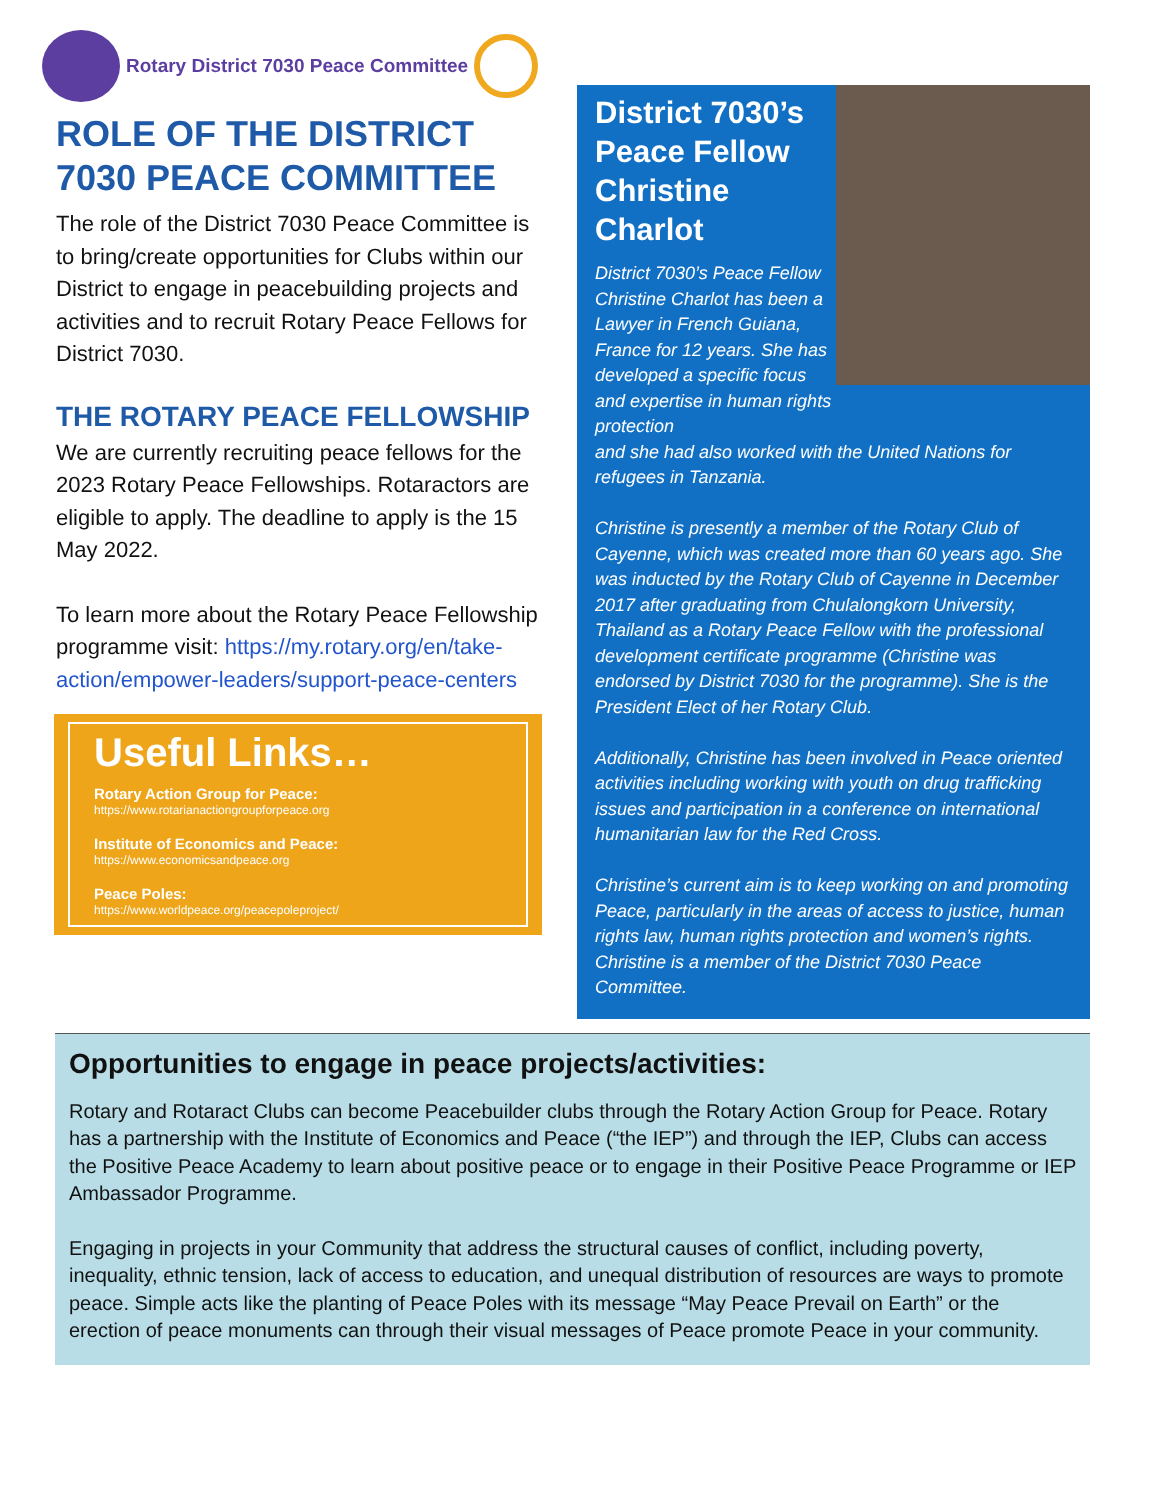Rotary District 7030 Peace Committee
ROLE OF THE DISTRICT 7030 PEACE COMMITTEE
The role of the District 7030 Peace Committee is to bring/create opportunities for Clubs within our District to engage in peacebuilding projects and activities and to recruit Rotary Peace Fellows for District 7030.
THE ROTARY PEACE FELLOWSHIP
We are currently recruiting peace fellows for the 2023 Rotary Peace Fellowships. Rotaractors are eligible to apply. The deadline to apply is the 15 May 2022.
To learn more about the Rotary Peace Fellowship programme visit: https://my.rotary.org/en/take-action/empower-leaders/support-peace-centers
Useful Links…
Rotary Action Group for Peace:
https://www.rotarianactiongroupforpeace.org
Institute of Economics and Peace:
https://www.economicsandpeace.org
Peace Poles:
https://www.worldpeace.org/peacepoleproject/
District 7030’s Peace Fellow Christine Charlot
District 7030’s Peace Fellow Christine Charlot has been a Lawyer in French Guiana, France for 12 years. She has developed a specific focus and expertise in human rights protection
and she had also worked with the United Nations for refugees in Tanzania.
Christine is presently a member of the Rotary Club of Cayenne, which was created more than 60 years ago. She was inducted by the Rotary Club of Cayenne in December 2017 after graduating from Chulalongkorn University, Thailand as a Rotary Peace Fellow with the professional development certificate programme (Christine was endorsed by District 7030 for the programme). She is the President Elect of her Rotary Club.
Additionally, Christine has been involved in Peace oriented activities including working with youth on drug trafficking issues and participation in a conference on international humanitarian law for the Red Cross.
Christine’s current aim is to keep working on and promoting Peace, particularly in the areas of access to justice, human rights law, human rights protection and women’s rights. Christine is a member of the District 7030 Peace Committee.
Opportunities to engage in peace projects/activities:
Rotary and Rotaract Clubs can become Peacebuilder clubs through the Rotary Action Group for Peace. Rotary has a partnership with the Institute of Economics and Peace (“the IEP”) and through the IEP, Clubs can access the Positive Peace Academy to learn about positive peace or to engage in their Positive Peace Programme or IEP Ambassador Programme.
Engaging in projects in your Community that address the structural causes of conflict, including poverty, inequality, ethnic tension, lack of access to education, and unequal distribution of resources are ways to promote peace. Simple acts like the planting of Peace Poles with its message “May Peace Prevail on Earth” or the erection of peace monuments can through their visual messages of Peace promote Peace in your community.